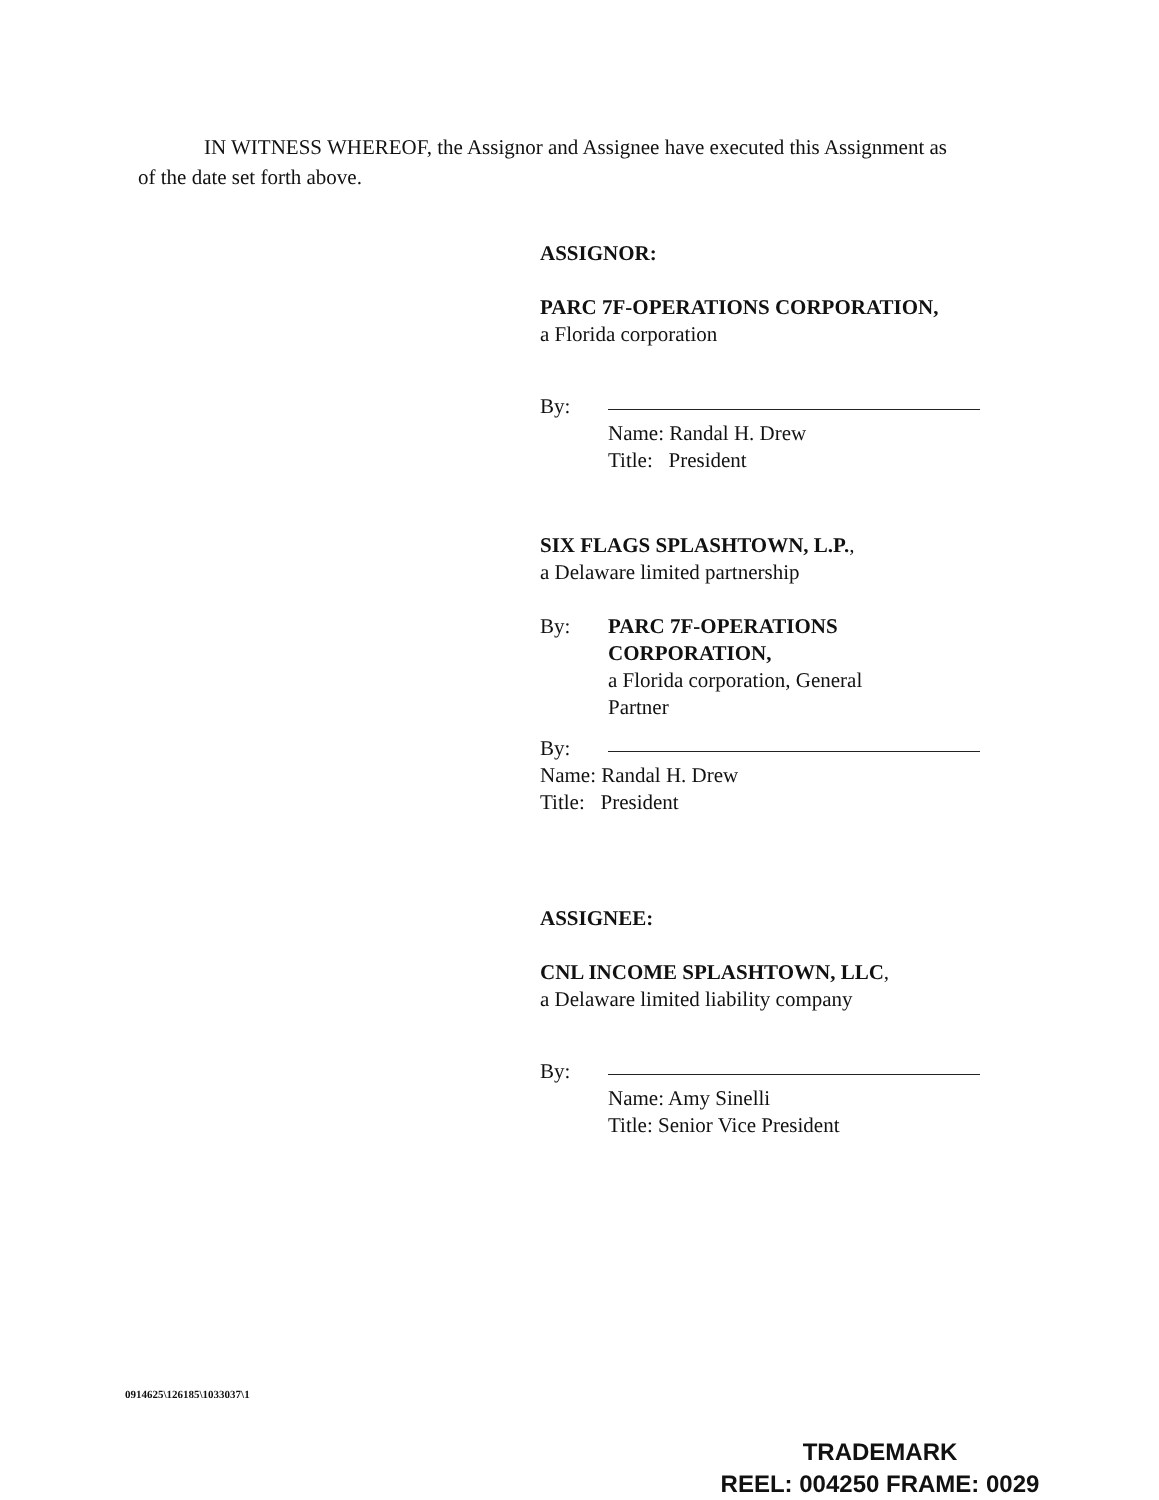IN WITNESS WHEREOF, the Assignor and Assignee have executed this Assignment as
of the date set forth above.
ASSIGNOR:
PARC 7F-OPERATIONS CORPORATION,
a Florida corporation
By:
Name: Randal H. Drew
Title: President
SIX FLAGS SPLASHTOWN, L.P.,
a Delaware limited partnership
By: PARC 7F-OPERATIONS
CORPORATION,
a Florida corporation, General
Partner
By:
Name: Randal H. Drew
Title: President
ASSIGNEE:
CNL INCOME SPLASHTOWN, LLC,
a Delaware limited liability company
By:
Name: Amy Sinelli
Title: Senior Vice President
0914625\126185\1033037\1
TRADEMARK
REEL: 004250 FRAME: 0029